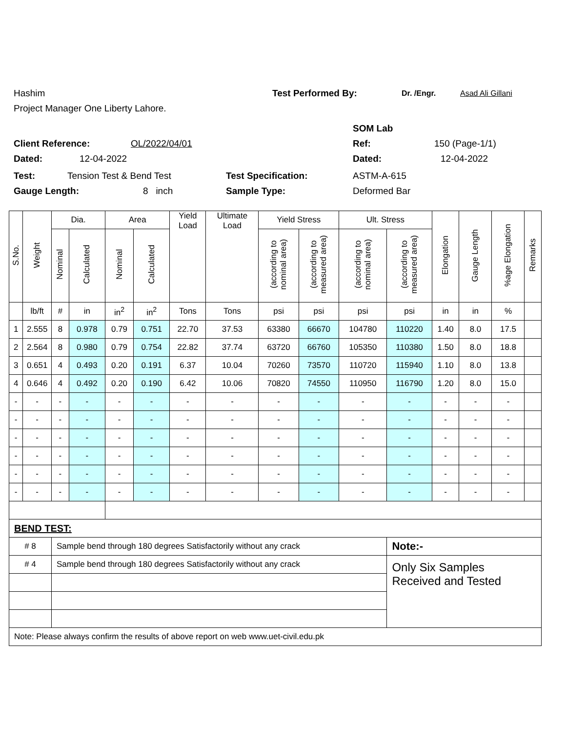Hashim Test Performed By: Dr. /Engr. Asad Ali Gillani
Project Manager One Liberty Lahore.
SOM Lab
Client Reference: OL/2022/04/01 Ref: 150 (Page-1/1)
Dated: 12-04-2022 Dated: 12-04-2022
Test: Tension Test & Bend Test Test Specification: ASTM-A-615
Gauge Length: 8 inch Sample Type: Deformed Bar
| S.No. | Weight | Dia. | | Area | | Yield Load | Ultimate Load | Yield Stress | | Ult. Stress | | Elongation | Gauge Length | %age Elongation | Remarks |
| --- | --- | --- | --- | --- | --- | --- | --- | --- | --- | --- | --- | --- | --- | --- | --- |
| | | Nominal | Calculated | Nominal | Calculated | | | (according to nominal area) | (according to measured area) | (according to nominal area) | (according to measured area) | | | | |
| | lb/ft | # | in | in<sup>2</sup> | in<sup>2</sup> | Tons | Tons | psi | psi | psi | psi | in | in | % | |
| 1 | 2.555 | 8 | 0.978 | 0.79 | 0.751 | 22.70 | 37.53 | 63380 | 66670 | 104780 | 110220 | 1.40 | 8.0 | 17.5 | |
| 2 | 2.564 | 8 | 0.980 | 0.79 | 0.754 | 22.82 | 37.74 | 63720 | 66760 | 105350 | 110380 | 1.50 | 8.0 | 18.8 | |
| 3 | 0.651 | 4 | 0.493 | 0.20 | 0.191 | 6.37 | 10.04 | 70260 | 73570 | 110720 | 115940 | 1.10 | 8.0 | 13.8 | |
| 4 | 0.646 | 4 | 0.492 | 0.20 | 0.190 | 6.42 | 10.06 | 70820 | 74550 | 110950 | 116790 | 1.20 | 8.0 | 15.0 | |
| - | - | - | - | - | - | - | - | - | - | - | - | - | - | - | |
| - | - | - | - | - | - | - | - | - | - | - | - | - | - | - | |
| - | - | - | - | - | - | - | - | - | - | - | - | - | - | - | |
| - | - | - | - | - | - | - | - | - | - | - | - | - | - | - | |
| - | - | - | - | - | - | - | - | - | - | - | - | - | - | - | |
| - | - | - | - | - | - | - | - | - | - | - | - | - | - | - | |
| BEND TEST: | | | | | | | | | | | | | | | |
| # 8 | | Sample bend through 180 degrees Satisfactorily without any crack | | | | | | | | | Note:- | | | | |
| # 4 | | Sample bend through 180 degrees Satisfactorily without any crack | | | | | | | | | Only Six Samples Received and Tested | | | | |
| Note: Please always confirm the results of above report on web www.uet-civil.edu.pk | | | | | | | | | | | | | | | |